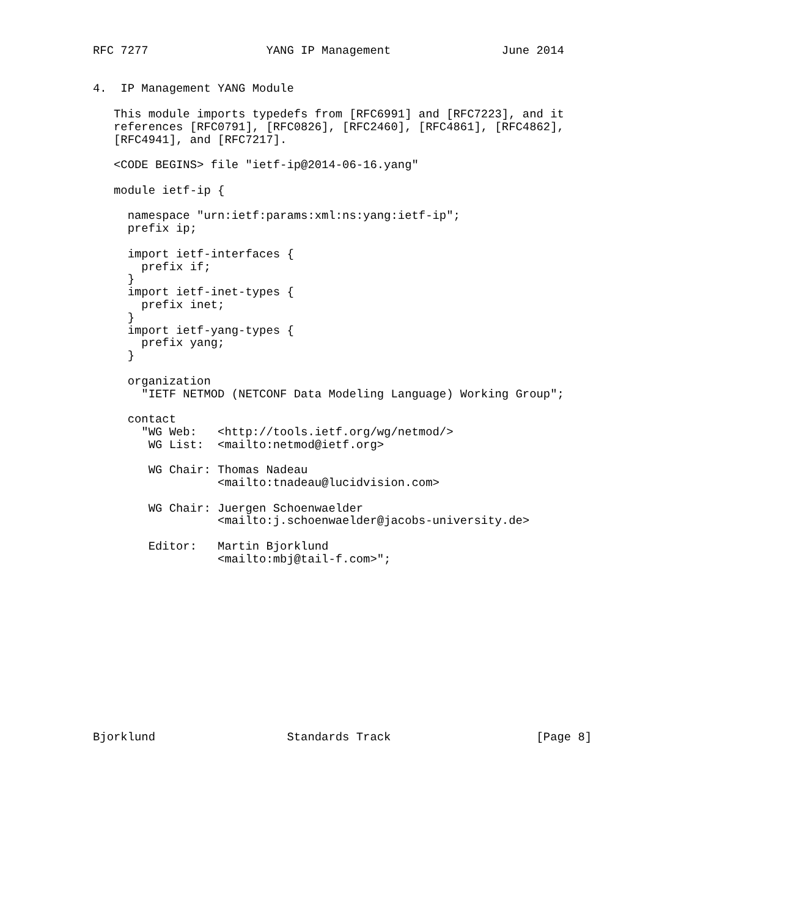RFC 7277                 YANG IP Management                June 2014


4.  IP Management YANG Module

   This module imports typedefs from [RFC6991] and [RFC7223], and it
   references [RFC0791], [RFC0826], [RFC2460], [RFC4861], [RFC4862],
   [RFC4941], and [RFC7217].

   <CODE BEGINS> file "ietf-ip@2014-06-16.yang"

   module ietf-ip {

     namespace "urn:ietf:params:xml:ns:yang:ietf-ip";
     prefix ip;

     import ietf-interfaces {
       prefix if;
     }
     import ietf-inet-types {
       prefix inet;
     }
     import ietf-yang-types {
       prefix yang;
     }

     organization
       "IETF NETMOD (NETCONF Data Modeling Language) Working Group";

     contact
       "WG Web:   <http://tools.ietf.org/wg/netmod/>
        WG List:  <mailto:netmod@ietf.org>

        WG Chair: Thomas Nadeau
                  <mailto:tnadeau@lucidvision.com>

        WG Chair: Juergen Schoenwaelder
                  <mailto:j.schoenwaelder@jacobs-university.de>

        Editor:   Martin Bjorklund
                  <mailto:mbj@tail-f.com>";













Bjorklund                   Standards Track                     [Page 8]